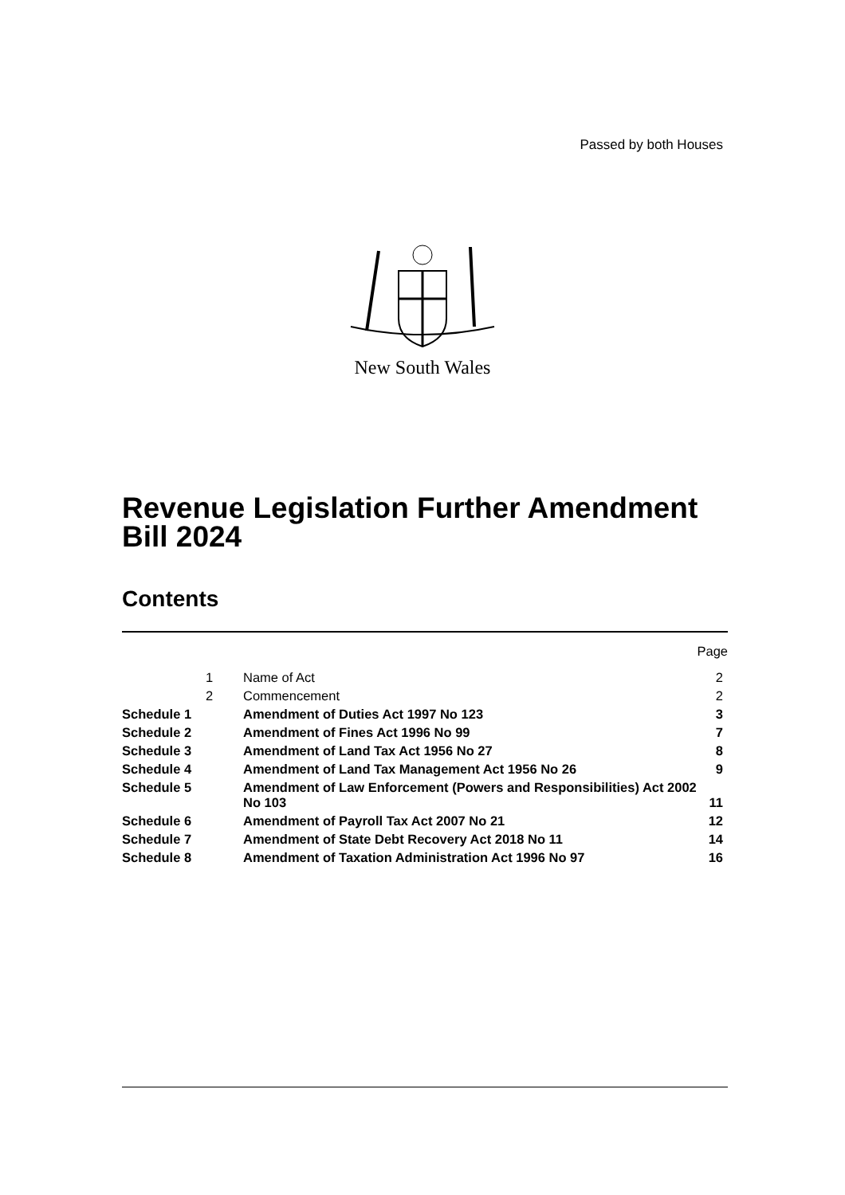Passed by both Houses
New South Wales
Revenue Legislation Further Amendment Bill 2024
Contents
| | | | Page |
| | 1 | Name of Act | 2 |
| | 2 | Commencement | 2 |
| Schedule 1 | | Amendment of Duties Act 1997 No 123 | 3 |
| Schedule 2 | | Amendment of Fines Act 1996 No 99 | 7 |
| Schedule 3 | | Amendment of Land Tax Act 1956 No 27 | 8 |
| Schedule 4 | | Amendment of Land Tax Management Act 1956 No 26 | 9 |
| Schedule 5 | | Amendment of Law Enforcement (Powers and Responsibilities) Act 2002 No 103 | 11 |
| Schedule 6 | | Amendment of Payroll Tax Act 2007 No 21 | 12 |
| Schedule 7 | | Amendment of State Debt Recovery Act 2018 No 11 | 14 |
| Schedule 8 | | Amendment of Taxation Administration Act 1996 No 97 | 16 |